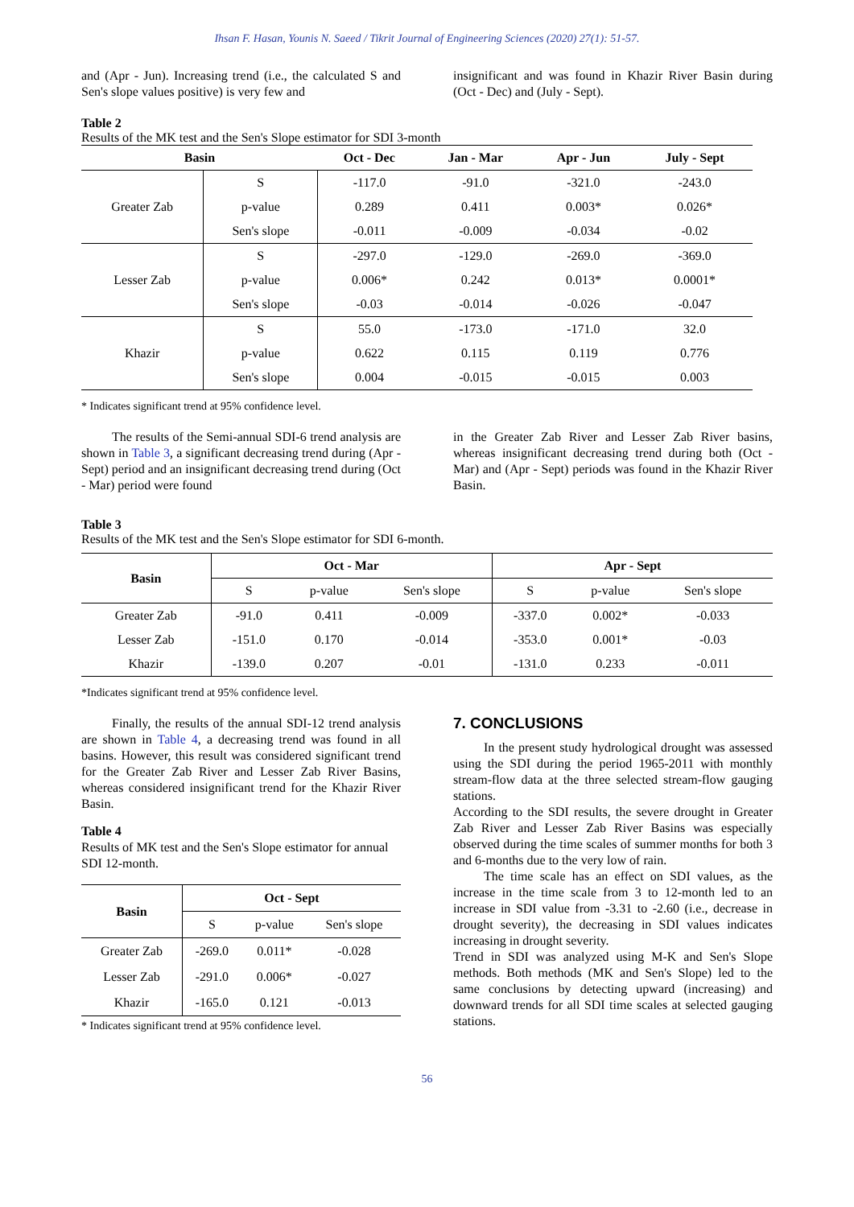Ihsan F. Hasan, Younis N. Saeed / Tikrit Journal of Engineering Sciences (2020) 27(1): 51-57.
and (Apr - Jun). Increasing trend (i.e., the calculated S and Sen's slope values positive) is very few and
insignificant and was found in Khazir River Basin during (Oct - Dec) and (July - Sept).
Table 2
Results of the MK test and the Sen's Slope estimator for SDI 3-month
| Basin | | Oct - Dec | Jan - Mar | Apr - Jun | July - Sept |
| --- | --- | --- | --- | --- | --- |
| Greater Zab | S | -117.0 | -91.0 | -321.0 | -243.0 |
| | p-value | 0.289 | 0.411 | 0.003* | 0.026* |
| | Sen's slope | -0.011 | -0.009 | -0.034 | -0.02 |
| Lesser Zab | S | -297.0 | -129.0 | -269.0 | -369.0 |
| | p-value | 0.006* | 0.242 | 0.013* | 0.0001* |
| | Sen's slope | -0.03 | -0.014 | -0.026 | -0.047 |
| Khazir | S | 55.0 | -173.0 | -171.0 | 32.0 |
| | p-value | 0.622 | 0.115 | 0.119 | 0.776 |
| | Sen's slope | 0.004 | -0.015 | -0.015 | 0.003 |
* Indicates significant trend at 95% confidence level.
The results of the Semi-annual SDI-6 trend analysis are shown in Table 3, a significant decreasing trend during (Apr - Sept) period and an insignificant decreasing trend during (Oct - Mar) period were found
in the Greater Zab River and Lesser Zab River basins, whereas insignificant decreasing trend during both (Oct - Mar) and (Apr - Sept) periods was found in the Khazir River Basin.
Table 3
Results of the MK test and the Sen's Slope estimator for SDI 6-month.
| Basin | Oct - Mar | | | Apr - Sept | | |
| --- | --- | --- | --- | --- | --- | --- |
| | S | p-value | Sen's slope | S | p-value | Sen's slope |
| Greater Zab | -91.0 | 0.411 | -0.009 | -337.0 | 0.002* | -0.033 |
| Lesser Zab | -151.0 | 0.170 | -0.014 | -353.0 | 0.001* | -0.03 |
| Khazir | -139.0 | 0.207 | -0.01 | -131.0 | 0.233 | -0.011 |
*Indicates significant trend at 95% confidence level.
Finally, the results of the annual SDI-12 trend analysis are shown in Table 4, a decreasing trend was found in all basins. However, this result was considered significant trend for the Greater Zab River and Lesser Zab River Basins, whereas considered insignificant trend for the Khazir River Basin.
Table 4
Results of MK test and the Sen's Slope estimator for annual SDI 12-month.
| Basin | Oct - Sept | | |
| --- | --- | --- | --- |
| | S | p-value | Sen's slope |
| Greater Zab | -269.0 | 0.011* | -0.028 |
| Lesser Zab | -291.0 | 0.006* | -0.027 |
| Khazir | -165.0 | 0.121 | -0.013 |
* Indicates significant trend at 95% confidence level.
7. CONCLUSIONS
In the present study hydrological drought was assessed using the SDI during the period 1965-2011 with monthly stream-flow data at the three selected stream-flow gauging stations.
According to the SDI results, the severe drought in Greater Zab River and Lesser Zab River Basins was especially observed during the time scales of summer months for both 3 and 6-months due to the very low of rain.
The time scale has an effect on SDI values, as the increase in the time scale from 3 to 12-month led to an increase in SDI value from -3.31 to -2.60 (i.e., decrease in drought severity), the decreasing in SDI values indicates increasing in drought severity.
Trend in SDI was analyzed using M-K and Sen's Slope methods. Both methods (MK and Sen's Slope) led to the same conclusions by detecting upward (increasing) and downward trends for all SDI time scales at selected gauging stations.
56